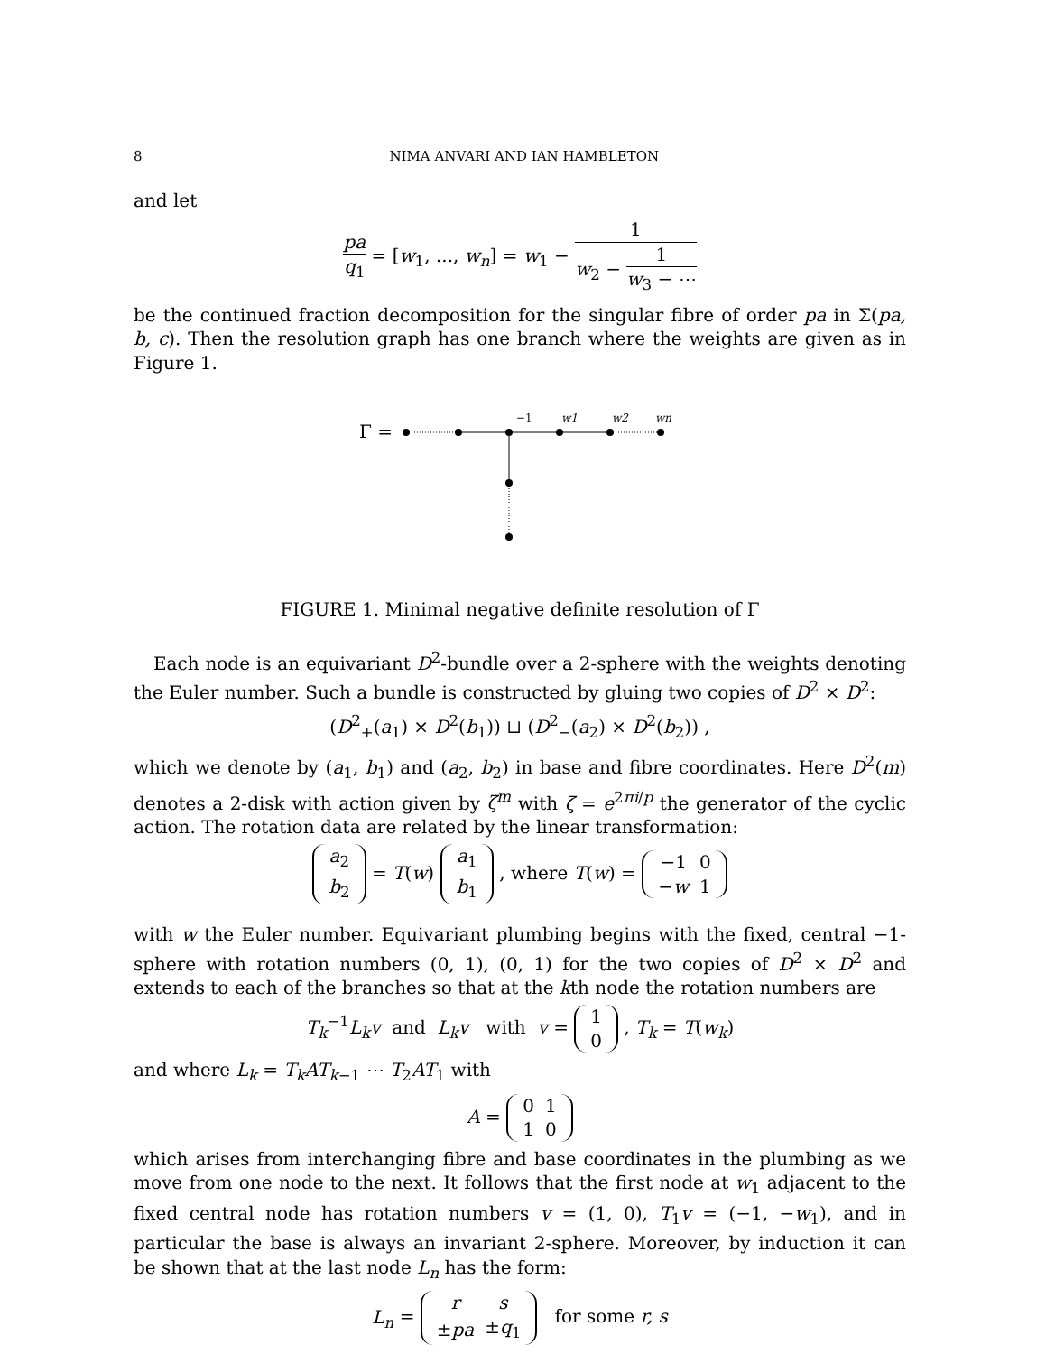8 NIMA ANVARI AND IAN HAMBLETON
and let
pa q<sub>1</sub> = [w<sub>1</sub>, ..., w<sub>n</sub>] = w<sub>1</sub> − 1 w<sub>2</sub> − 1 w<sub>3</sub> − ⋯
be the continued fraction decomposition for the singular fibre of order pa in Σ(pa, b, c). Then the resolution graph has one branch where the weights are given as in Figure 1.
Γ =
−1
w1
w2
wn
FIGURE 1. Minimal negative definite resolution of Γ
Each node is an equivariant D<sup>2</sup>-bundle over a 2-sphere with the weights denoting the Euler number. Such a bundle is constructed by gluing two copies of D<sup>2</sup> × D<sup>2</sup>:
(D<sup>2</sup><sub>+</sub>(a<sub>1</sub>) × D<sup>2</sup>(b<sub>1</sub>)) ⊔ (D<sup>2</sup><sub>−</sub>(a<sub>2</sub>) × D<sup>2</sup>(b<sub>2</sub>)) ,
which we denote by (a<sub>1</sub>, b<sub>1</sub>) and (a<sub>2</sub>, b<sub>2</sub>) in base and fibre coordinates. Here D<sup>2</sup>(m) denotes a 2-disk with action given by ζ<sup>m</sup> with ζ = e<sup>2πi/p</sup> the generator of the cyclic action. The rotation data are related by the linear transformation:
| a<sub>2</sub> |
| b<sub>2</sub> |
= T(w)
| a<sub>1</sub> |
| b<sub>1</sub> |
, where T(w) =
| −1 | 0 |
| − w | 1 |
with w the Euler number. Equivariant plumbing begins with the fixed, central −1-sphere with rotation numbers (0, 1), (0, 1) for the two copies of D<sup>2</sup> × D<sup>2</sup> and extends to each of the branches so that at the kth node the rotation numbers are
T<sub>k</sub><sup>−1</sup>L<sub>k</sub>v and L<sub>k</sub>v with v =
| 1 |
| 0 |
, T<sub>k</sub> = T(w<sub>k</sub>)
and where L<sub>k</sub> = T<sub>k</sub>AT<sub>k−1</sub> ⋯ T<sub>2</sub>AT<sub>1</sub> with
A =
| 0 | 1 |
| 1 | 0 |
which arises from interchanging fibre and base coordinates in the plumbing as we move from one node to the next. It follows that the first node at w<sub>1</sub> adjacent to the fixed central node has rotation numbers v = (1, 0), T<sub>1</sub>v = (−1, −w<sub>1</sub>), and in particular the base is always an invariant 2-sphere. Moreover, by induction it can be shown that at the last node L<sub>n</sub> has the form:
L<sub>n</sub> =
| r | s |
| ± pa | ± q<sub>1</sub> |
for some r, s